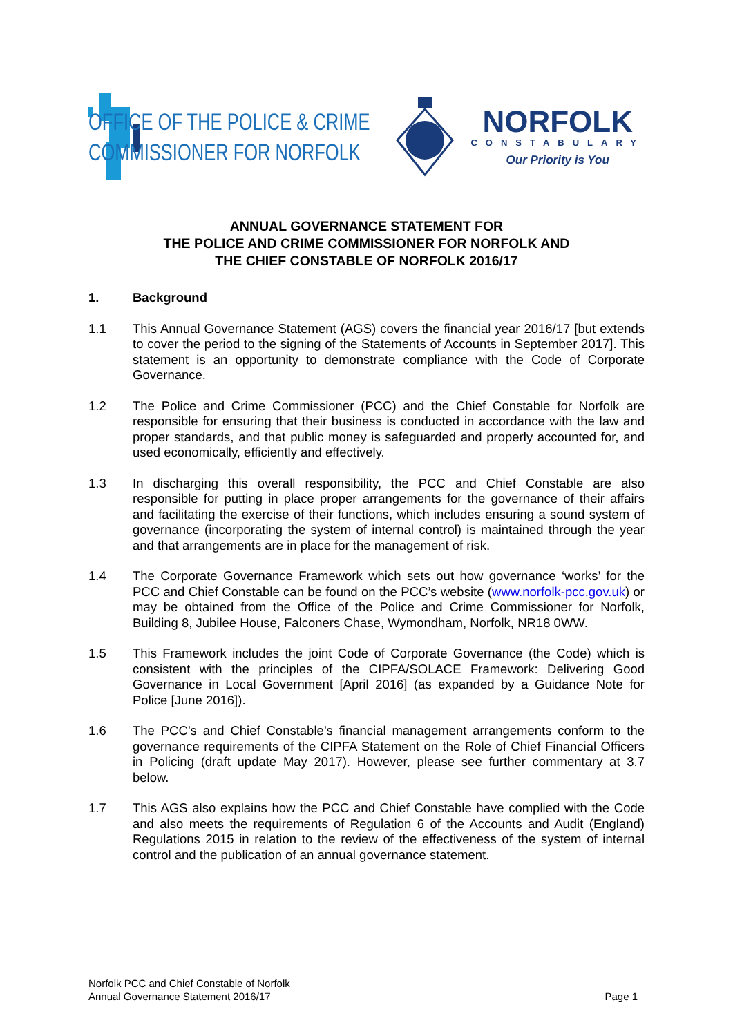OFFICE OF THE POLICE & CRIME
COMMISSIONER FOR NORFOLK
NORFOLK
CONSTABULARY
Our Priority is You
ANNUAL GOVERNANCE STATEMENT FOR
THE POLICE AND CRIME COMMISSIONER FOR NORFOLK AND
THE CHIEF CONSTABLE OF NORFOLK 2016/17
1. Background
1.1 This Annual Governance Statement (AGS) covers the financial year 2016/17 [but extends to cover the period to the signing of the Statements of Accounts in September 2017]. This statement is an opportunity to demonstrate compliance with the Code of Corporate Governance.
1.2 The Police and Crime Commissioner (PCC) and the Chief Constable for Norfolk are responsible for ensuring that their business is conducted in accordance with the law and proper standards, and that public money is safeguarded and properly accounted for, and used economically, efficiently and effectively.
1.3 In discharging this overall responsibility, the PCC and Chief Constable are also responsible for putting in place proper arrangements for the governance of their affairs and facilitating the exercise of their functions, which includes ensuring a sound system of governance (incorporating the system of internal control) is maintained through the year and that arrangements are in place for the management of risk.
1.4 The Corporate Governance Framework which sets out how governance ‘works’ for the PCC and Chief Constable can be found on the PCC’s website (www.norfolk-pcc.gov.uk) or may be obtained from the Office of the Police and Crime Commissioner for Norfolk, Building 8, Jubilee House, Falconers Chase, Wymondham, Norfolk, NR18 0WW.
1.5 This Framework includes the joint Code of Corporate Governance (the Code) which is consistent with the principles of the CIPFA/SOLACE Framework: Delivering Good Governance in Local Government [April 2016] (as expanded by a Guidance Note for Police [June 2016]).
1.6 The PCC’s and Chief Constable’s financial management arrangements conform to the governance requirements of the CIPFA Statement on the Role of Chief Financial Officers in Policing (draft update May 2017). However, please see further commentary at 3.7 below.
1.7 This AGS also explains how the PCC and Chief Constable have complied with the Code and also meets the requirements of Regulation 6 of the Accounts and Audit (England) Regulations 2015 in relation to the review of the effectiveness of the system of internal control and the publication of an annual governance statement.
Norfolk PCC and Chief Constable of Norfolk
Annual Governance Statement 2016/17 Page 1